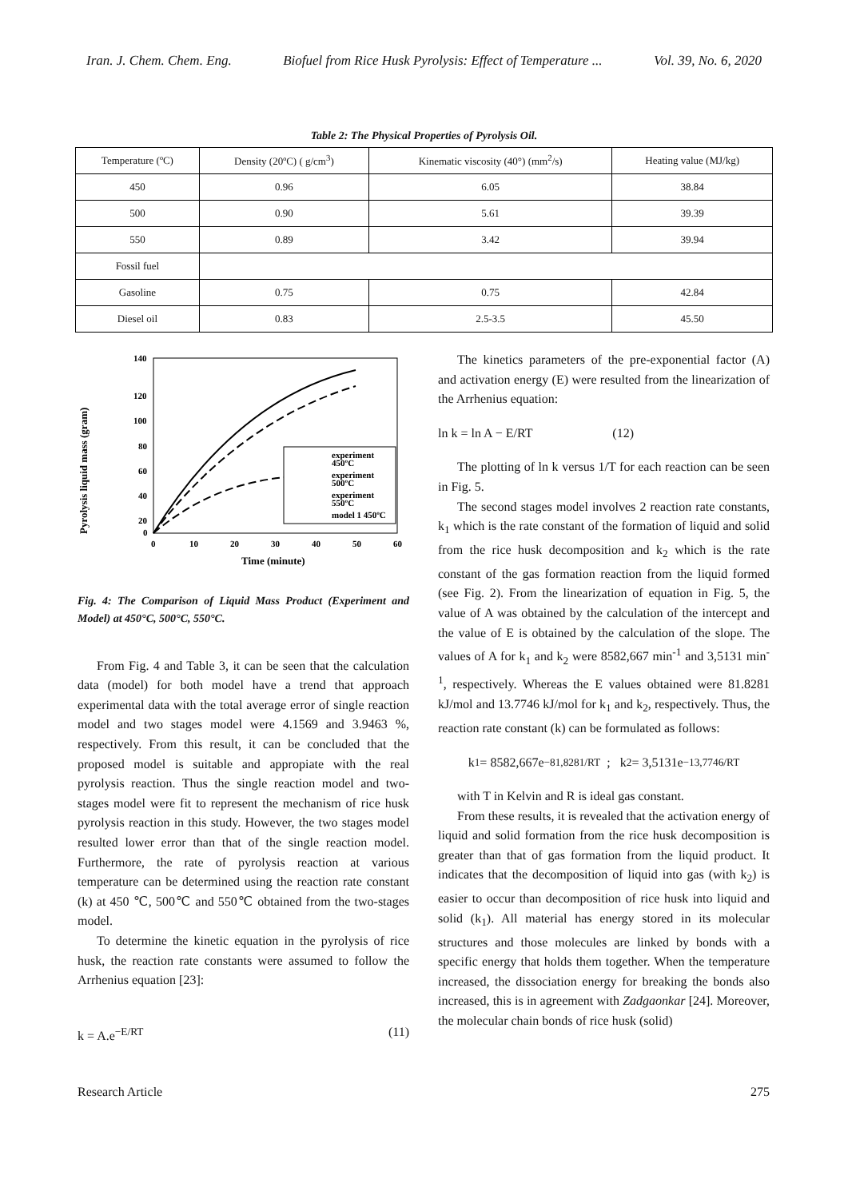Iran. J. Chem. Chem. Eng. Biofuel from Rice Husk Pyrolysis: Effect of Temperature ... Vol. 39, No. 6, 2020
Table 2: The Physical Properties of Pyrolysis Oil.
| Temperature (ºC) | Density (20ºC) ( g/cm<sup>3</sup>) | Kinematic viscosity (40°) (mm<sup>2</sup>/s) | Heating value (MJ/kg) |
| 450 | 0.96 | 6.05 | 38.84 |
| 500 | 0.90 | 5.61 | 39.39 |
| 550 | 0.89 | 3.42 | 39.94 |
| Fossil fuel | | | |
| Gasoline | 0.75 | 0.75 | 42.84 |
| Diesel oil | 0.83 | 2.5-3.5 | 45.50 |
Pyrolysis liquid mass (gram)
140
120
100
80
60
40
20
0
0
10
20
30
40
50
60
Time (minute)
experiment
450ºC
experiment
500ºC
experiment
550ºC
model 1 450ºC
Fig. 4: The Comparison of Liquid Mass Product (Experiment and Model) at 450°C, 500°C, 550°C.
From Fig. 4 and Table 3, it can be seen that the calculation data (model) for both model have a trend that approach experimental data with the total average error of single reaction model and two stages model were 4.1569 and 3.9463 %, respectively. From this result, it can be concluded that the proposed model is suitable and appropiate with the real pyrolysis reaction. Thus the single reaction model and two-stages model were fit to represent the mechanism of rice husk pyrolysis reaction in this study. However, the two stages model resulted lower error than that of the single reaction model. Furthermore, the rate of pyrolysis reaction at various temperature can be determined using the reaction rate constant (k) at 450 ℃, 500℃ and 550℃ obtained from the two-stages model.
To determine the kinetic equation in the pyrolysis of rice husk, the reaction rate constants were assumed to follow the Arrhenius equation [23]:
k = A.e<sup>−E/RT</sup> (11)
The kinetics parameters of the pre-exponential factor (A) and activation energy (E) were resulted from the linearization of the Arrhenius equation:
ln k = ln A − E/RT (12)
The plotting of ln k versus 1/T for each reaction can be seen in Fig. 5.
The second stages model involves 2 reaction rate constants, k<sub>1</sub> which is the rate constant of the formation of liquid and solid from the rice husk decomposition and k<sub>2</sub> which is the rate constant of the gas formation reaction from the liquid formed (see Fig. 2). From the linearization of equation in Fig. 5, the value of A was obtained by the calculation of the intercept and the value of E is obtained by the calculation of the slope. The values of A for k<sub>1</sub> and k<sub>2</sub> were 8582,667 min<sup>-1</sup> and 3,5131 min<sup>-1</sup>, respectively. Whereas the E values obtained were 81.8281 kJ/mol and 13.7746 kJ/mol for k<sub>1</sub> and k<sub>2</sub>, respectively. Thus, the reaction rate constant (k) can be formulated as follows:
k<sub>1</sub> = 8582,667e<sup>−81,8281/RT</sup> ; k<sub>2</sub> = 3,5131e<sup>−13,7746/RT</sup>
with T in Kelvin and R is ideal gas constant.
From these results, it is revealed that the activation energy of liquid and solid formation from the rice husk decomposition is greater than that of gas formation from the liquid product. It indicates that the decomposition of liquid into gas (with k<sub>2</sub>) is easier to occur than decomposition of rice husk into liquid and solid (k<sub>1</sub>). All material has energy stored in its molecular structures and those molecules are linked by bonds with a specific energy that holds them together. When the temperature increased, the dissociation energy for breaking the bonds also increased, this is in agreement with Zadgaonkar [24]. Moreover, the molecular chain bonds of rice husk (solid)
Research Article 275